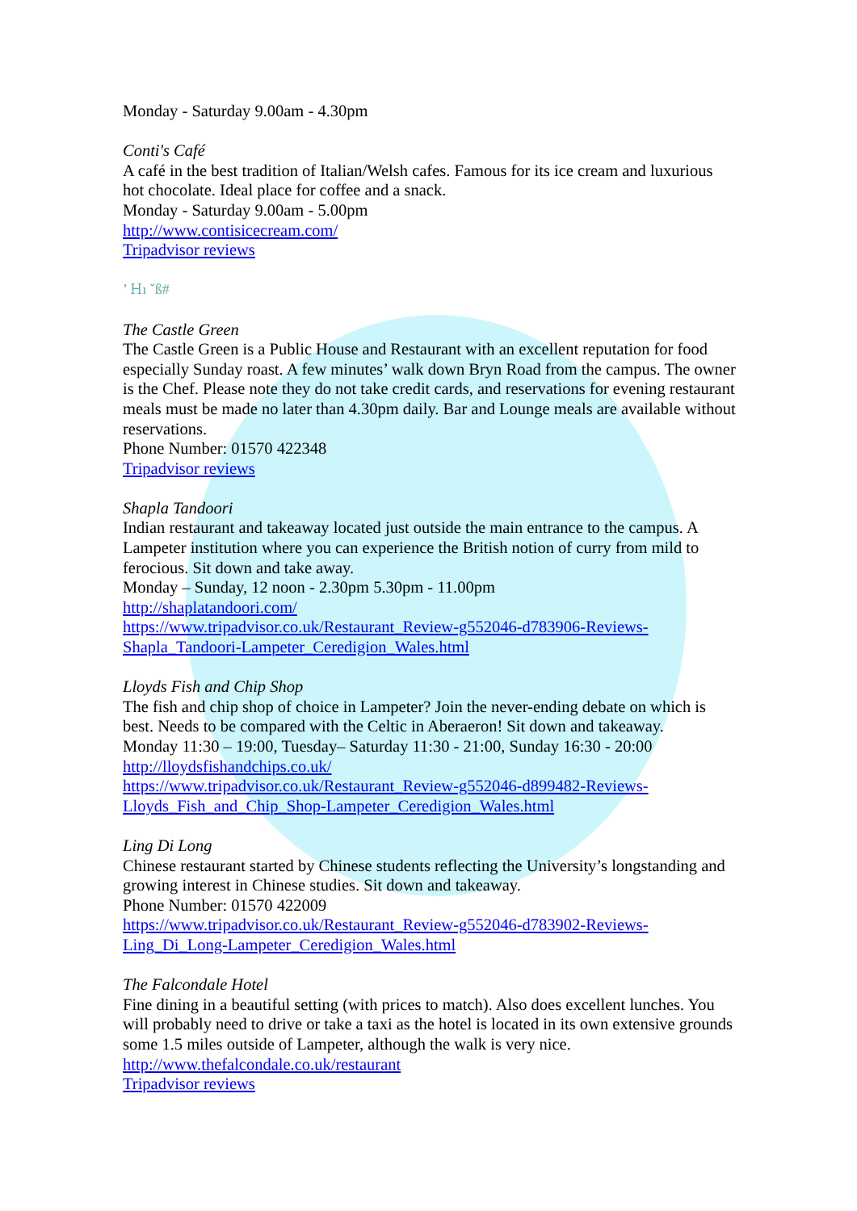Monday - Saturday 9.00am - 4.30pm
Conti's Café
A café in the best tradition of Italian/Welsh cafes. Famous for its ice cream and luxurious hot chocolate. Ideal place for coffee and a snack.
Monday - Saturday 9.00am - 5.00pm
http://www.contisicecream.com/
Tripadvisor reviews
’ Ꮋı ˇß#
The Castle Green
The Castle Green is a Public House and Restaurant with an excellent reputation for food especially Sunday roast. A few minutes’ walk down Bryn Road from the campus. The owner is the Chef. Please note they do not take credit cards, and reservations for evening restaurant meals must be made no later than 4.30pm daily. Bar and Lounge meals are available without reservations.
Phone Number: 01570 422348
Tripadvisor reviews
Shapla Tandoori
Indian restaurant and takeaway located just outside the main entrance to the campus. A Lampeter institution where you can experience the British notion of curry from mild to ferocious. Sit down and take away.
Monday – Sunday, 12 noon - 2.30pm 5.30pm - 11.00pm
http://shaplatandoori.com/
https://www.tripadvisor.co.uk/Restaurant_Review-g552046-d783906-Reviews-Shapla_Tandoori-Lampeter_Ceredigion_Wales.html
Lloyds Fish and Chip Shop
The fish and chip shop of choice in Lampeter? Join the never-ending debate on which is best. Needs to be compared with the Celtic in Aberaeron! Sit down and takeaway.
Monday 11:30 – 19:00, Tuesday– Saturday 11:30 - 21:00, Sunday 16:30 - 20:00
http://lloydsfishandchips.co.uk/
https://www.tripadvisor.co.uk/Restaurant_Review-g552046-d899482-Reviews-Lloyds_Fish_and_Chip_Shop-Lampeter_Ceredigion_Wales.html
Ling Di Long
Chinese restaurant started by Chinese students reflecting the University’s longstanding and growing interest in Chinese studies. Sit down and takeaway.
Phone Number: 01570 422009
https://www.tripadvisor.co.uk/Restaurant_Review-g552046-d783902-Reviews-Ling_Di_Long-Lampeter_Ceredigion_Wales.html
The Falcondale Hotel
Fine dining in a beautiful setting (with prices to match). Also does excellent lunches. You will probably need to drive or take a taxi as the hotel is located in its own extensive grounds some 1.5 miles outside of Lampeter, although the walk is very nice.
http://www.thefalcondale.co.uk/restaurant
Tripadvisor reviews